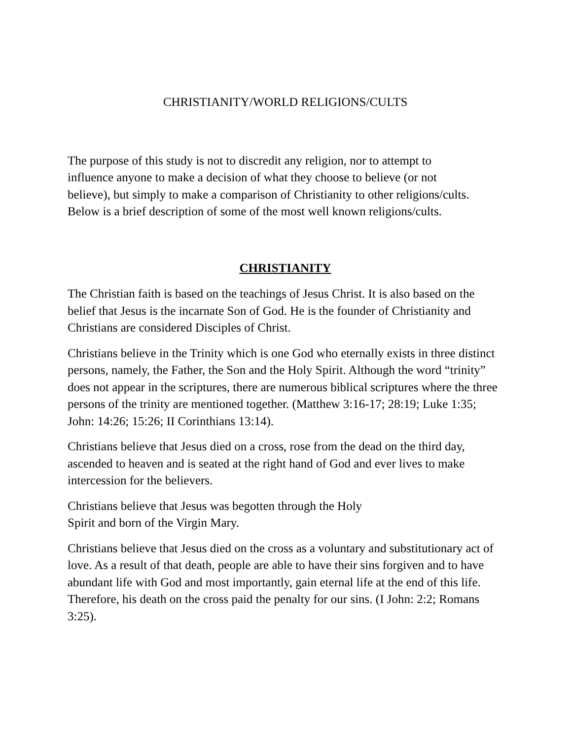CHRISTIANITY/WORLD RELIGIONS/CULTS
The purpose of this study is not to discredit any religion, nor to attempt to
influence anyone to make a decision of what they choose to believe (or not
believe), but simply to make a comparison of Christianity to other religions/cults.
Below is a brief description of some of the most well known religions/cults.
CHRISTIANITY
The Christian faith is based on the teachings of Jesus Christ. It is also based on the belief that Jesus is the incarnate Son of God. He is the founder of Christianity and Christians are considered Disciples of Christ.
Christians believe in the Trinity which is one God who eternally exists in three distinct persons, namely, the Father, the Son and the Holy Spirit. Although the word “trinity” does not appear in the scriptures, there are numerous biblical scriptures where the three persons of the trinity are mentioned together. (Matthew 3:16-17; 28:19; Luke 1:35; John: 14:26; 15:26; II Corinthians 13:14).
Christians believe that Jesus died on a cross, rose from the dead on the third day, ascended to heaven and is seated at the right hand of God and ever lives to make intercession for the believers.
Christians believe that Jesus was begotten through the Holy
Spirit and born of the Virgin Mary.
Christians believe that Jesus died on the cross as a voluntary and substitutionary act of love. As a result of that death, people are able to have their sins forgiven and to have abundant life with God and most importantly, gain eternal life at the end of this life. Therefore, his death on the cross paid the penalty for our sins. (I John: 2:2; Romans 3:25).